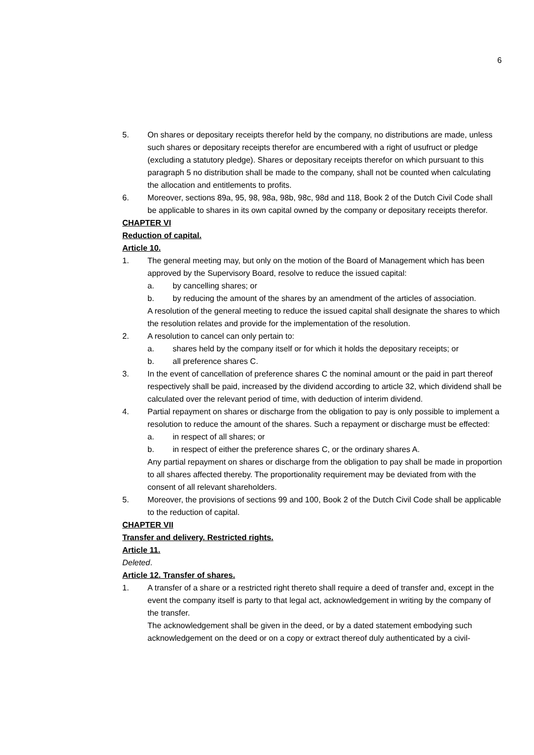6
5. On shares or depositary receipts therefor held by the company, no distributions are made, unless such shares or depositary receipts therefor are encumbered with a right of usufruct or pledge (excluding a statutory pledge). Shares or depositary receipts therefor on which pursuant to this paragraph 5 no distribution shall be made to the company, shall not be counted when calculating the allocation and entitlements to profits.
6. Moreover, sections 89a, 95, 98, 98a, 98b, 98c, 98d and 118, Book 2 of the Dutch Civil Code shall be applicable to shares in its own capital owned by the company or depositary receipts therefor.
CHAPTER VI
Reduction of capital.
Article 10.
1. The general meeting may, but only on the motion of the Board of Management which has been approved by the Supervisory Board, resolve to reduce the issued capital:
a. by cancelling shares; or
b. by reducing the amount of the shares by an amendment of the articles of association.
A resolution of the general meeting to reduce the issued capital shall designate the shares to which the resolution relates and provide for the implementation of the resolution.
2. A resolution to cancel can only pertain to:
a. shares held by the company itself or for which it holds the depositary receipts; or
b. all preference shares C.
3. In the event of cancellation of preference shares C the nominal amount or the paid in part thereof respectively shall be paid, increased by the dividend according to article 32, which dividend shall be calculated over the relevant period of time, with deduction of interim dividend.
4. Partial repayment on shares or discharge from the obligation to pay is only possible to implement a resolution to reduce the amount of the shares. Such a repayment or discharge must be effected:
a. in respect of all shares; or
b. in respect of either the preference shares C, or the ordinary shares A.
Any partial repayment on shares or discharge from the obligation to pay shall be made in proportion to all shares affected thereby. The proportionality requirement may be deviated from with the consent of all relevant shareholders.
5. Moreover, the provisions of sections 99 and 100, Book 2 of the Dutch Civil Code shall be applicable to the reduction of capital.
CHAPTER VII
Transfer and delivery. Restricted rights.
Article 11.
Deleted.
Article 12. Transfer of shares.
1. A transfer of a share or a restricted right thereto shall require a deed of transfer and, except in the event the company itself is party to that legal act, acknowledgement in writing by the company of the transfer.
The acknowledgement shall be given in the deed, or by a dated statement embodying such acknowledgement on the deed or on a copy or extract thereof duly authenticated by a civil-